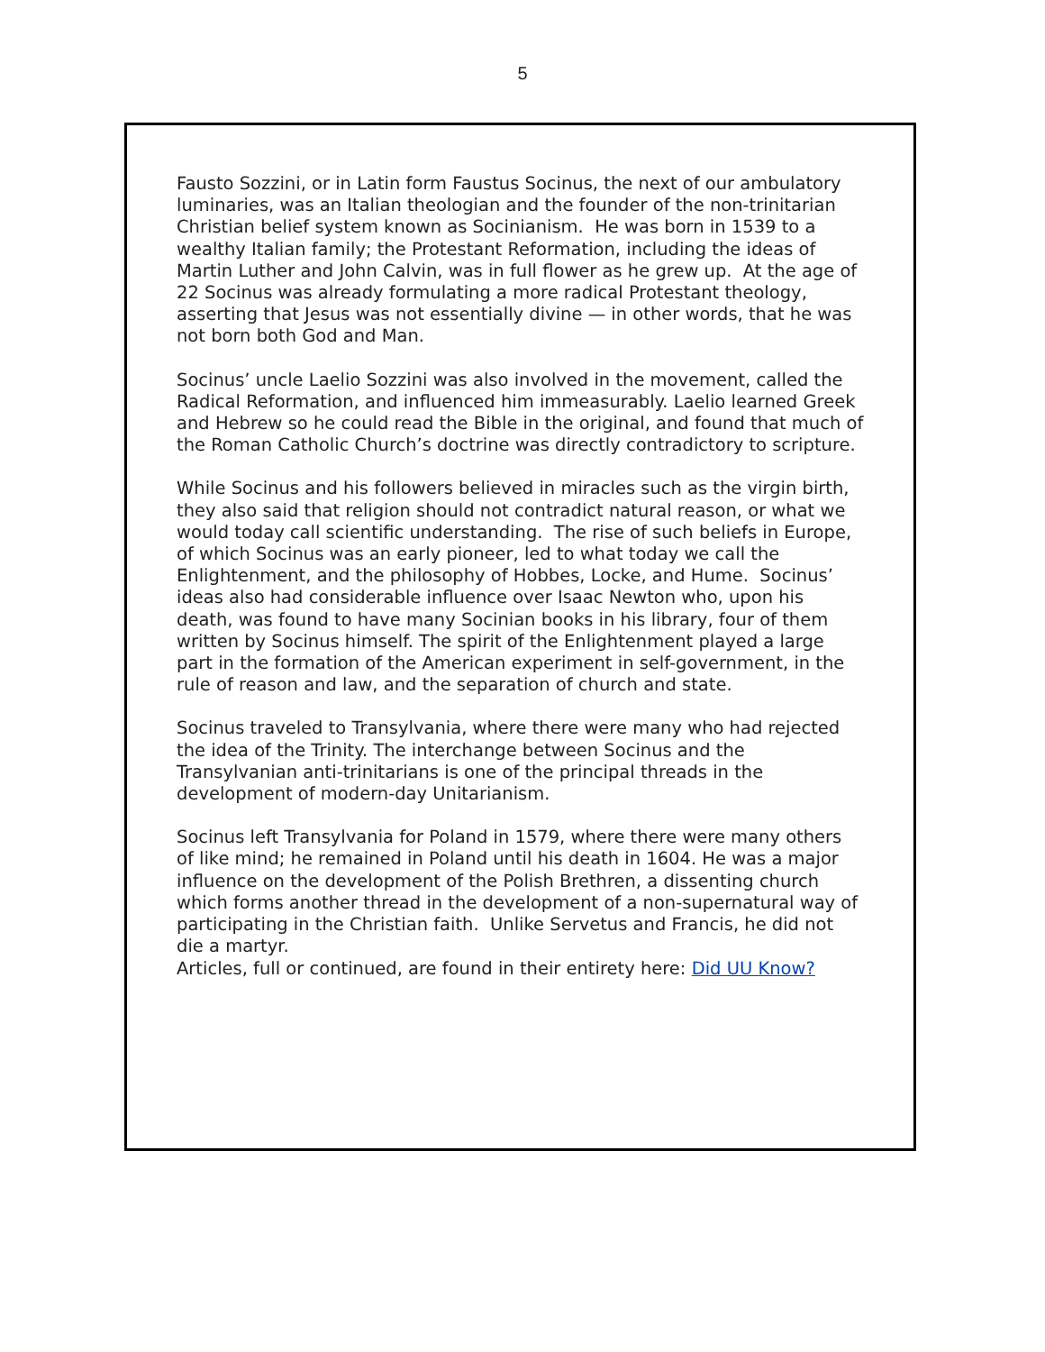5
Fausto Sozzini, or in Latin form Faustus Socinus, the next of our ambulatory luminaries, was an Italian theologian and the founder of the non-trinitarian Christian belief system known as Socinianism. He was born in 1539 to a wealthy Italian family; the Protestant Reformation, including the ideas of Martin Luther and John Calvin, was in full flower as he grew up. At the age of 22 Socinus was already formulating a more radical Protestant theology, asserting that Jesus was not essentially divine — in other words, that he was not born both God and Man.
Socinus’ uncle Laelio Sozzini was also involved in the movement, called the Radical Reformation, and influenced him immeasurably. Laelio learned Greek and Hebrew so he could read the Bible in the original, and found that much of the Roman Catholic Church’s doctrine was directly contradictory to scripture.
While Socinus and his followers believed in miracles such as the virgin birth, they also said that religion should not contradict natural reason, or what we would today call scientific understanding. The rise of such beliefs in Europe, of which Socinus was an early pioneer, led to what today we call the Enlightenment, and the philosophy of Hobbes, Locke, and Hume. Socinus’ ideas also had considerable influence over Isaac Newton who, upon his death, was found to have many Socinian books in his library, four of them written by Socinus himself. The spirit of the Enlightenment played a large part in the formation of the American experiment in self-government, in the rule of reason and law, and the separation of church and state.
Socinus traveled to Transylvania, where there were many who had rejected the idea of the Trinity. The interchange between Socinus and the Transylvanian anti-trinitarians is one of the principal threads in the development of modern-day Unitarianism.
Socinus left Transylvania for Poland in 1579, where there were many others of like mind; he remained in Poland until his death in 1604. He was a major influence on the development of the Polish Brethren, a dissenting church which forms another thread in the development of a non-supernatural way of participating in the Christian faith. Unlike Servetus and Francis, he did not die a martyr.
Articles, full or continued, are found in their entirety here: Did UU Know?